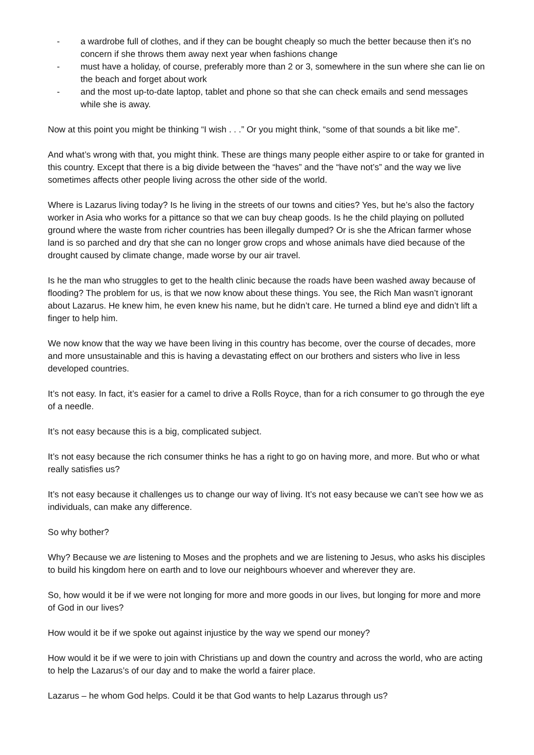- a wardrobe full of clothes, and if they can be bought cheaply so much the better because then it’s no concern if she throws them away next year when fashions change
- must have a holiday, of course, preferably more than 2 or 3, somewhere in the sun where she can lie on the beach and forget about work
- and the most up-to-date laptop, tablet and phone so that she can check emails and send messages while she is away.
Now at this point you might be thinking “I wish . . .” Or you might think, “some of that sounds a bit like me”.
And what’s wrong with that, you might think. These are things many people either aspire to or take for granted in this country. Except that there is a big divide between the “haves” and the “have not’s” and the way we live sometimes affects other people living across the other side of the world.
Where is Lazarus living today? Is he living in the streets of our towns and cities? Yes, but he’s also the factory worker in Asia who works for a pittance so that we can buy cheap goods. Is he the child playing on polluted ground where the waste from richer countries has been illegally dumped? Or is she the African farmer whose land is so parched and dry that she can no longer grow crops and whose animals have died because of the drought caused by climate change, made worse by our air travel.
Is he the man who struggles to get to the health clinic because the roads have been washed away because of flooding? The problem for us, is that we now know about these things. You see, the Rich Man wasn’t ignorant about Lazarus. He knew him, he even knew his name, but he didn’t care. He turned a blind eye and didn’t lift a finger to help him.
We now know that the way we have been living in this country has become, over the course of decades, more and more unsustainable and this is having a devastating effect on our brothers and sisters who live in less developed countries.
It’s not easy. In fact, it’s easier for a camel to drive a Rolls Royce, than for a rich consumer to go through the eye of a needle.
It’s not easy because this is a big, complicated subject.
It’s not easy because the rich consumer thinks he has a right to go on having more, and more. But who or what really satisfies us?
It’s not easy because it challenges us to change our way of living. It’s not easy because we can’t see how we as individuals, can make any difference.
So why bother?
Why? Because we are listening to Moses and the prophets and we are listening to Jesus, who asks his disciples to build his kingdom here on earth and to love our neighbours whoever and wherever they are.
So, how would it be if we were not longing for more and more goods in our lives, but longing for more and more of God in our lives?
How would it be if we spoke out against injustice by the way we spend our money?
How would it be if we were to join with Christians up and down the country and across the world, who are acting to help the Lazarus’s of our day and to make the world a fairer place.
Lazarus – he whom God helps. Could it be that God wants to help Lazarus through us?